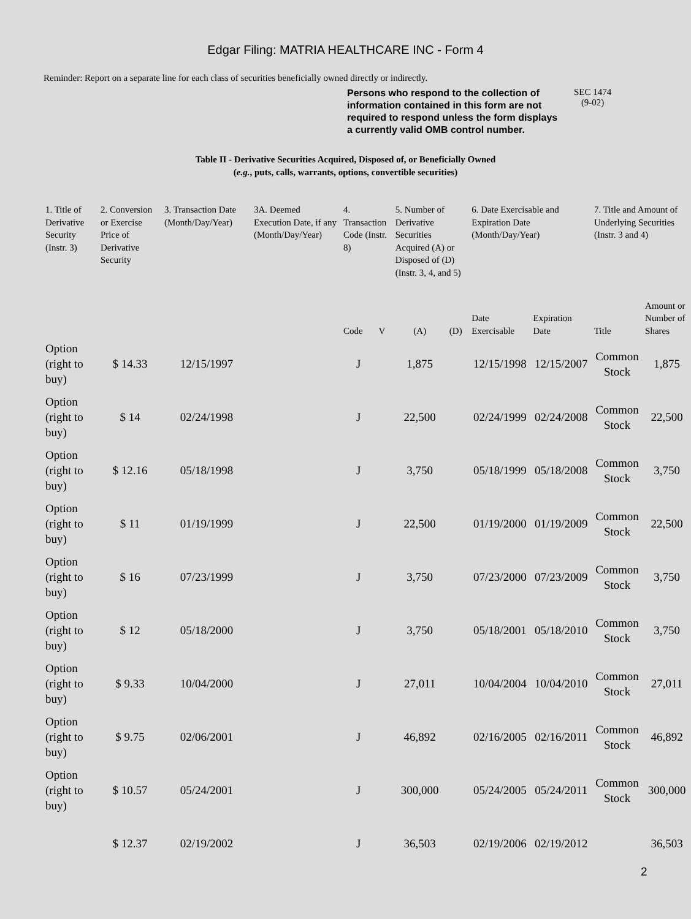Edgar Filing: MATRIA HEALTHCARE INC - Form 4
Reminder: Report on a separate line for each class of securities beneficially owned directly or indirectly.
Persons who respond to the collection of information contained in this form are not required to respond unless the form displays a currently valid OMB control number.
SEC 1474
(9-02)
Table II - Derivative Securities Acquired, Disposed of, or Beneficially Owned
(e.g., puts, calls, warrants, options, convertible securities)
| 1. Title of Derivative Security (Instr. 3) | 2. Conversion or Exercise Price of Derivative Security | 3. Transaction Date (Month/Day/Year) | 3A. Deemed Execution Date, if any (Month/Day/Year) | 4. Transaction Code (Instr. 8) | | 5. Number of Derivative Securities Acquired (A) or Disposed of (D) (Instr. 3, 4, and 5) | | 6. Date Exercisable and Expiration Date (Month/Day/Year) | | 7. Title and Amount of Underlying Securities (Instr. 3 and 4) | |
| --- | --- | --- | --- | --- | --- | --- | --- | --- | --- | --- | --- |
| | | | | Code | V | (A) | (D) | Date Exercisable | Expiration Date | Title | Amount or Number of Shares |
| Option (right to buy) | $ 14.33 | 12/15/1997 | | J | | 1,875 | | 12/15/1998 | 12/15/2007 | Common Stock | 1,875 |
| Option (right to buy) | $ 14 | 02/24/1998 | | J | | 22,500 | | 02/24/1999 | 02/24/2008 | Common Stock | 22,500 |
| Option (right to buy) | $ 12.16 | 05/18/1998 | | J | | 3,750 | | 05/18/1999 | 05/18/2008 | Common Stock | 3,750 |
| Option (right to buy) | $ 11 | 01/19/1999 | | J | | 22,500 | | 01/19/2000 | 01/19/2009 | Common Stock | 22,500 |
| Option (right to buy) | $ 16 | 07/23/1999 | | J | | 3,750 | | 07/23/2000 | 07/23/2009 | Common Stock | 3,750 |
| Option (right to buy) | $ 12 | 05/18/2000 | | J | | 3,750 | | 05/18/2001 | 05/18/2010 | Common Stock | 3,750 |
| Option (right to buy) | $ 9.33 | 10/04/2000 | | J | | 27,011 | | 10/04/2004 | 10/04/2010 | Common Stock | 27,011 |
| Option (right to buy) | $ 9.75 | 02/06/2001 | | J | | 46,892 | | 02/16/2005 | 02/16/2011 | Common Stock | 46,892 |
| Option (right to buy) | $ 10.57 | 05/24/2001 | | J | | 300,000 | | 05/24/2005 | 05/24/2011 | Common Stock | 300,000 |
| | $ 12.37 | 02/19/2002 | | J | | 36,503 | | 02/19/2006 | 02/19/2012 | | 36,503 |
2